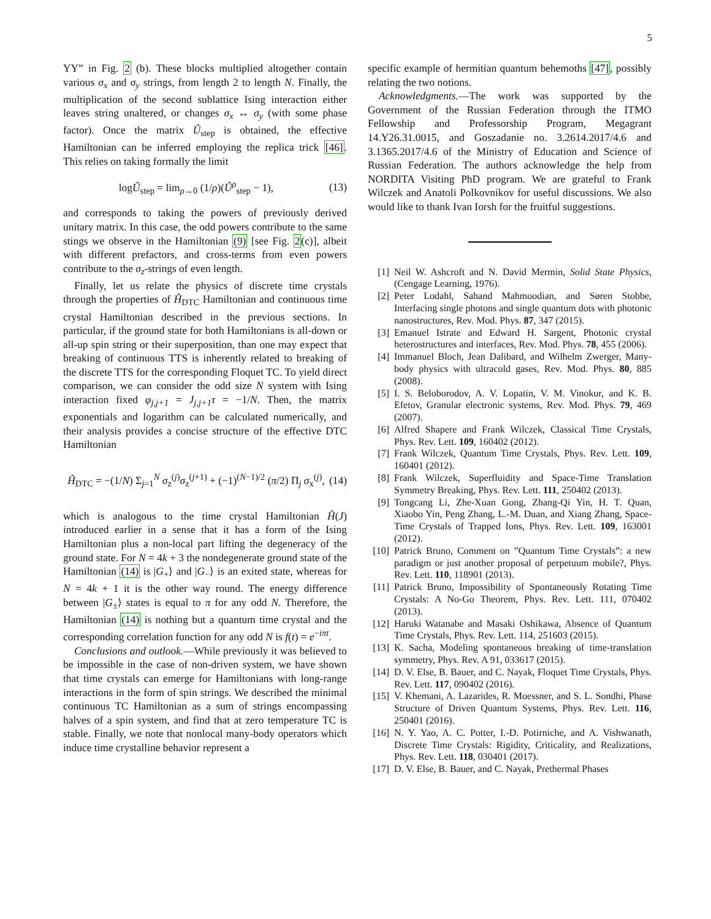5
YY” in Fig. 2 (b). These blocks multiplied altogether contain various σ<sub>x</sub> and σ<sub>y</sub> strings, from length 2 to length N. Finally, the multiplication of the second sublattice Ising interaction either leaves string unaltered, or changes σ<sub>x</sub> ↔ σ<sub>y</sub> (with some phase factor). Once the matrix Û<sub>step</sub> is obtained, the effective Hamiltonian can be inferred employing the replica trick [46]. This relies on taking formally the limit
logÛ<sub>step</sub> = lim<sub>ρ→0</sub> (1/ρ)(Û<sup>ρ</sup><sub>step</sub> − 1), (13)
and corresponds to taking the powers of previously derived unitary matrix. In this case, the odd powers contribute to the same stings we observe in the Hamiltonian (9) [see Fig. 2(c)], albeit with different prefactors, and cross-terms from even powers contribute to the σ<sub>z</sub>-strings of even length.
Finally, let us relate the physics of discrete time crystals through the properties of Ĥ<sub>DTC</sub> Hamiltonian and continuous time crystal Hamiltonian described in the previous sections. In particular, if the ground state for both Hamiltonians is all-down or all-up spin string or their superposition, than one may expect that breaking of continuous TTS is inherently related to breaking of the discrete TTS for the corresponding Floquet TC. To yield direct comparison, we can consider the odd size N system with Ising interaction fixed φ<sub>j,j+1</sub> = J<sub>j,j+1</sub>τ = −1/N. Then, the matrix exponentials and logarithm can be calculated numerically, and their analysis provides a concise structure of the effective DTC Hamiltonian
Ĥ<sub>DTC</sub> = −(1/N) Σ<sub>j=1</sub><sup>N</sup> σ<sub>z</sub><sup>(j)</sup>σ<sub>z</sub><sup>(j+1)</sup> + (−1)<sup>(N−1)/2</sup> (π/2) Π<sub>j</sub> σ<sub>x</sub><sup>(j)</sup>, (14)
which is analogous to the time crystal Hamiltonian Ĥ(J) introduced earlier in a sense that it has a form of the Ising Hamiltonian plus a non-local part lifting the degeneracy of the ground state. For N = 4k + 3 the nondegenerate ground state of the Hamiltonian (14) is |G<sub>+</sub>⟩ and |G<sub>−</sub>⟩ is an exited state, whereas for N = 4k + 1 it is the other way round. The energy difference between |G<sub>±</sub>⟩ states is equal to π for any odd N. Therefore, the Hamiltonian (14) is nothing but a quantum time crystal and the corresponding correlation function for any odd N is f(t) = e<sup>−iπt</sup>.
Conclusions and outlook.—While previously it was believed to be impossible in the case of non-driven system, we have shown that time crystals can emerge for Hamiltonians with long-range interactions in the form of spin strings. We described the minimal continuous TC Hamiltonian as a sum of strings encompassing halves of a spin system, and find that at zero temperature TC is stable. Finally, we note that nonlocal many-body operators which induce time crystalline behavior represent a
specific example of hermitian quantum behemoths [47], possibly relating the two notions.
Acknowledgments.—The work was supported by the Government of the Russian Federation through the ITMO Fellowship and Professorship Program, Megagrant 14.Y26.31.0015, and Goszadanie no. 3.2614.2017/4.6 and 3.1365.2017/4.6 of the Ministry of Education and Science of Russian Federation. The authors acknowledge the help from NORDITA Visiting PhD program. We are grateful to Frank Wilczek and Anatoli Polkovnikov for useful discussions. We also would like to thank Ivan Iorsh for the fruitful suggestions.
[1] Neil W. Ashcroft and N. David Mermin, Solid State Physics, (Cengage Learning, 1976).
[2] Peter Lodahl, Sahand Mahmoodian, and Søren Stobbe, Interfacing single photons and single quantum dots with photonic nanostructures, Rev. Mod. Phys. 87, 347 (2015).
[3] Emanuel Istrate and Edward H. Sargent, Photonic crystal heterostructures and interfaces, Rev. Mod. Phys. 78, 455 (2006).
[4] Immanuel Bloch, Jean Dalibard, and Wilhelm Zwerger, Many-body physics with ultracold gases, Rev. Mod. Phys. 80, 885 (2008).
[5] I. S. Beloborodov, A. V. Lopatin, V. M. Vinokur, and K. B. Efetov, Granular electronic systems, Rev. Mod. Phys. 79, 469 (2007).
[6] Alfred Shapere and Frank Wilczek, Classical Time Crystals, Phys. Rev. Lett. 109, 160402 (2012).
[7] Frank Wilczek, Quantum Time Crystals, Phys. Rev. Lett. 109, 160401 (2012).
[8] Frank Wilczek, Superfluidity and Space-Time Translation Symmetry Breaking, Phys. Rev. Lett. 111, 250402 (2013).
[9] Tongcang Li, Zhe-Xuan Gong, Zhang-Qi Yin, H. T. Quan, Xiaobo Yin, Peng Zhang, L.-M. Duan, and Xiang Zhang, Space-Time Crystals of Trapped Ions, Phys. Rev. Lett. 109, 163001 (2012).
[10] Patrick Bruno, Comment on ”Quantum Time Crystals”: a new paradigm or just another proposal of perpetuum mobile?, Phys. Rev. Lett. 110, 118901 (2013).
[11] Patrick Bruno, Impossibility of Spontaneously Rotating Time Crystals: A No-Go Theorem, Phys. Rev. Lett. 111, 070402 (2013).
[12] Haruki Watanabe and Masaki Oshikawa, Absence of Quantum Time Crystals, Phys. Rev. Lett. 114, 251603 (2015).
[13] K. Sacha, Modeling spontaneous breaking of time-translation symmetry, Phys. Rev. A 91, 033617 (2015).
[14] D. V. Else, B. Bauer, and C. Nayak, Floquet Time Crystals, Phys. Rev. Lett. 117, 090402 (2016).
[15] V. Khemani, A. Lazarides, R. Moessner, and S. L. Sondhi, Phase Structure of Driven Quantum Systems, Phys. Rev. Lett. 116, 250401 (2016).
[16] N. Y. Yao, A. C. Potter, I.-D. Potirniche, and A. Vishwanath, Discrete Time Crystals: Rigidity, Criticality, and Realizations, Phys. Rev. Lett. 118, 030401 (2017).
[17] D. V. Else, B. Bauer, and C. Nayak, Prethermal Phases